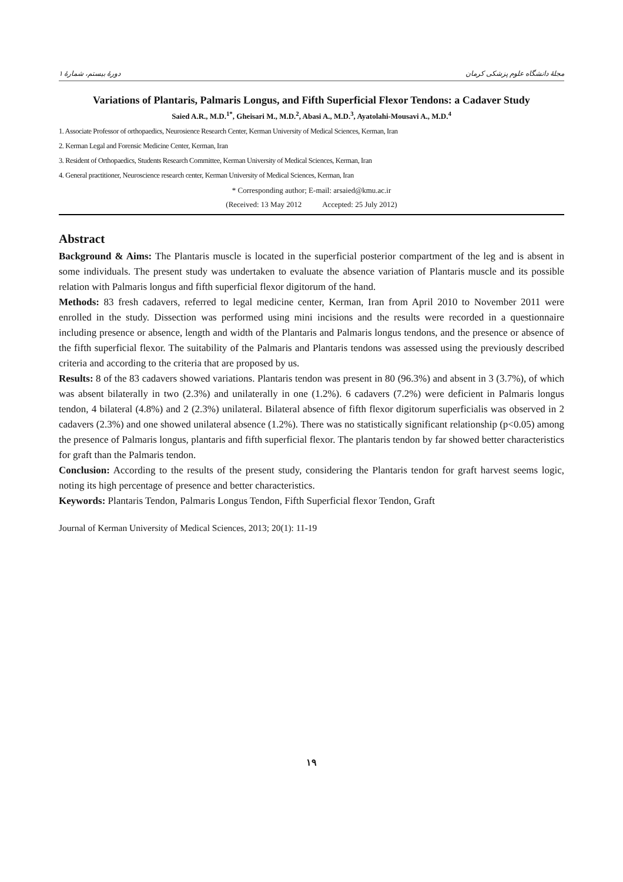دورهٔ بیستم، شمارهٔ ۱ مجلهٔ دانشگاه علوم پزشکی کرمان
Variations of Plantaris, Palmaris Longus, and Fifth Superficial Flexor Tendons: a Cadaver Study
Saied A.R., M.D.<sup>1*</sup>, Gheisari M., M.D.<sup>2</sup>, Abasi A., M.D.<sup>3</sup>, Ayatolahi-Mousavi A., M.D.<sup>4</sup>
1. Associate Professor of orthopaedics, Neurosience Research Center, Kerman University of Medical Sciences, Kerman, Iran
2. Kerman Legal and Forensic Medicine Center, Kerman, Iran
3. Resident of Orthopaedics, Students Research Committee, Kerman University of Medical Sciences, Kerman, Iran
4. General practitioner, Neuroscience research center, Kerman University of Medical Sciences, Kerman, Iran
* Corresponding author; E-mail: arsaied@kmu.ac.ir
(Received: 13 May 2012 Accepted: 25 July 2012)
Abstract
Background & Aims: The Plantaris muscle is located in the superficial posterior compartment of the leg and is absent in some individuals. The present study was undertaken to evaluate the absence variation of Plantaris muscle and its possible relation with Palmaris longus and fifth superficial flexor digitorum of the hand.
Methods: 83 fresh cadavers, referred to legal medicine center, Kerman, Iran from April 2010 to November 2011 were enrolled in the study. Dissection was performed using mini incisions and the results were recorded in a questionnaire including presence or absence, length and width of the Plantaris and Palmaris longus tendons, and the presence or absence of the fifth superficial flexor. The suitability of the Palmaris and Plantaris tendons was assessed using the previously described criteria and according to the criteria that are proposed by us.
Results: 8 of the 83 cadavers showed variations. Plantaris tendon was present in 80 (96.3%) and absent in 3 (3.7%), of which was absent bilaterally in two (2.3%) and unilaterally in one (1.2%). 6 cadavers (7.2%) were deficient in Palmaris longus tendon, 4 bilateral (4.8%) and 2 (2.3%) unilateral. Bilateral absence of fifth flexor digitorum superficialis was observed in 2 cadavers (2.3%) and one showed unilateral absence (1.2%). There was no statistically significant relationship (p<0.05) among the presence of Palmaris longus, plantaris and fifth superficial flexor. The plantaris tendon by far showed better characteristics for graft than the Palmaris tendon.
Conclusion: According to the results of the present study, considering the Plantaris tendon for graft harvest seems logic, noting its high percentage of presence and better characteristics.
Keywords: Plantaris Tendon, Palmaris Longus Tendon, Fifth Superficial flexor Tendon, Graft
Journal of Kerman University of Medical Sciences, 2013; 20(1): 11-19
۱۹